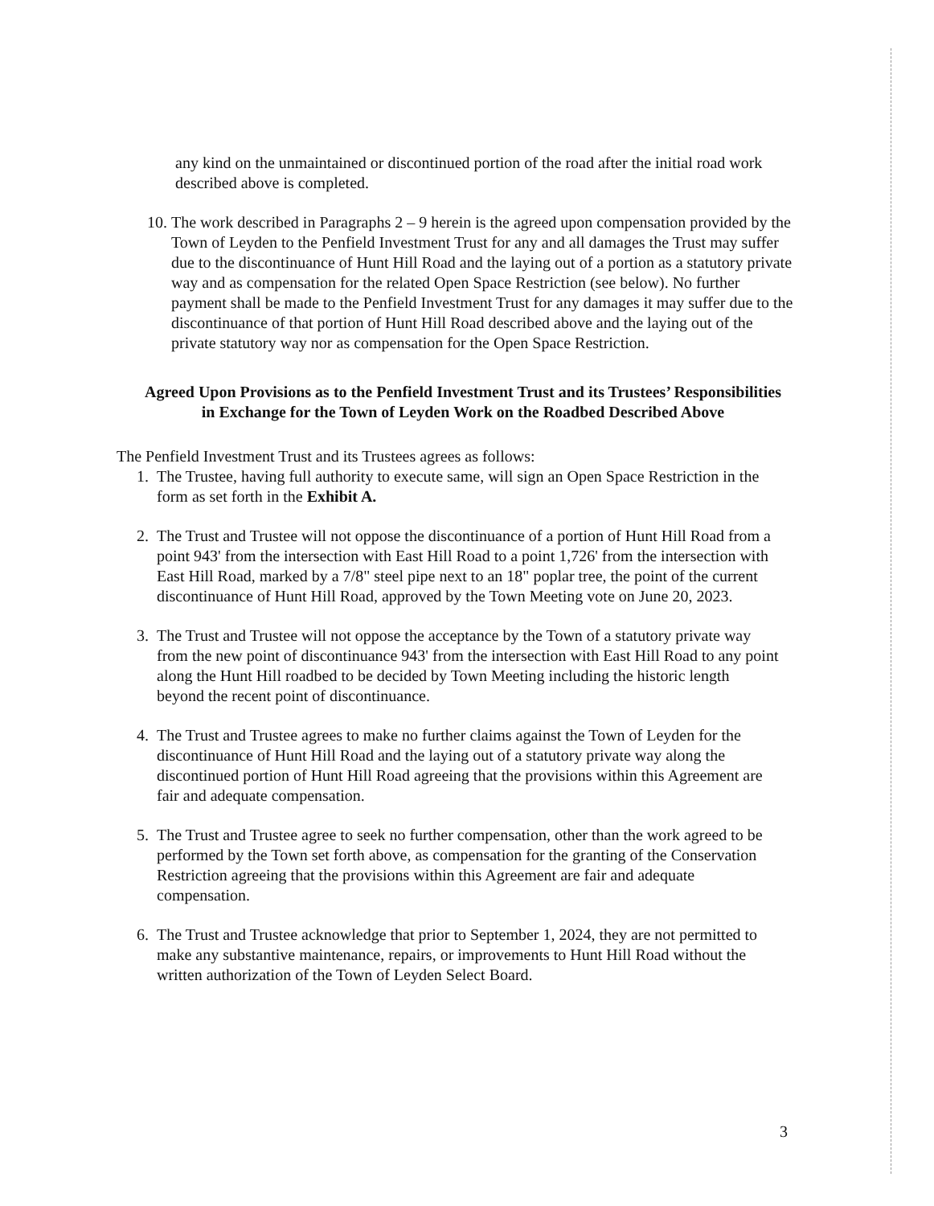any kind on the unmaintained or discontinued portion of the road after the initial road work described above is completed.
10. The work described in Paragraphs 2 – 9 herein is the agreed upon compensation provided by the Town of Leyden to the Penfield Investment Trust for any and all damages the Trust may suffer due to the discontinuance of Hunt Hill Road and the laying out of a portion as a statutory private way and as compensation for the related Open Space Restriction (see below). No further payment shall be made to the Penfield Investment Trust for any damages it may suffer due to the discontinuance of that portion of Hunt Hill Road described above and the laying out of the private statutory way nor as compensation for the Open Space Restriction.
Agreed Upon Provisions as to the Penfield Investment Trust and its Trustees’ Responsibilities in Exchange for the Town of Leyden Work on the Roadbed Described Above
The Penfield Investment Trust and its Trustees agrees as follows:
1. The Trustee, having full authority to execute same, will sign an Open Space Restriction in the form as set forth in the Exhibit A.
2. The Trust and Trustee will not oppose the discontinuance of a portion of Hunt Hill Road from a point 943' from the intersection with East Hill Road to a point 1,726' from the intersection with East Hill Road, marked by a 7/8" steel pipe next to an 18" poplar tree, the point of the current discontinuance of Hunt Hill Road, approved by the Town Meeting vote on June 20, 2023.
3. The Trust and Trustee will not oppose the acceptance by the Town of a statutory private way from the new point of discontinuance 943' from the intersection with East Hill Road to any point along the Hunt Hill roadbed to be decided by Town Meeting including the historic length beyond the recent point of discontinuance.
4. The Trust and Trustee agrees to make no further claims against the Town of Leyden for the discontinuance of Hunt Hill Road and the laying out of a statutory private way along the discontinued portion of Hunt Hill Road agreeing that the provisions within this Agreement are fair and adequate compensation.
5. The Trust and Trustee agree to seek no further compensation, other than the work agreed to be performed by the Town set forth above, as compensation for the granting of the Conservation Restriction agreeing that the provisions within this Agreement are fair and adequate compensation.
6. The Trust and Trustee acknowledge that prior to September 1, 2024, they are not permitted to make any substantive maintenance, repairs, or improvements to Hunt Hill Road without the written authorization of the Town of Leyden Select Board.
3